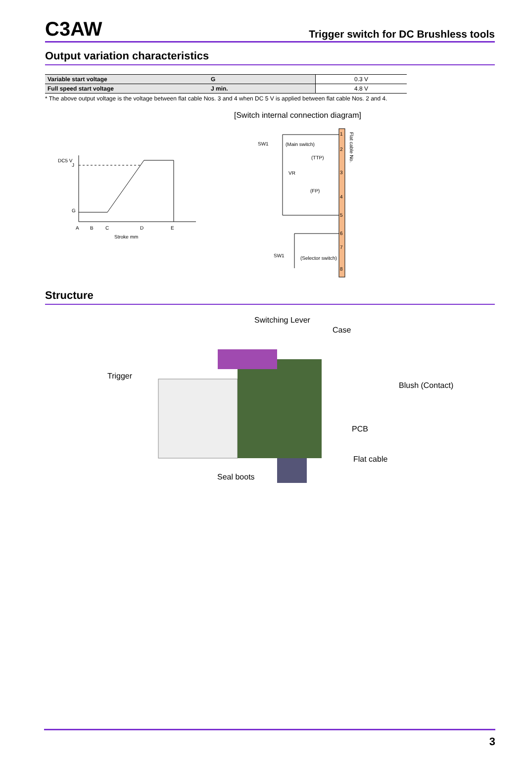C3AW
Trigger switch for DC Brushless tools
Output variation characteristics
| Variable start voltage | G | 0.3 V |
| Full speed start voltage | J min. | 4.8 V |
* The above output voltage is the voltage between flat cable Nos. 3 and 4 when DC 5 V is applied between flat cable Nos. 2 and 4.
DC5 V
J
G
A
B
C
D
E
Stroke mm
[Switch internal connection diagram]
1
2
3
4
5
6
7
8
SW1
(Main switch)
(TTP)
VR
(FP)
SW1
(Selector switch)
Flat cable No.
Structure
Switching Lever
Case
Trigger
Blush (Contact)
PCB
Flat cable
Seal boots
3